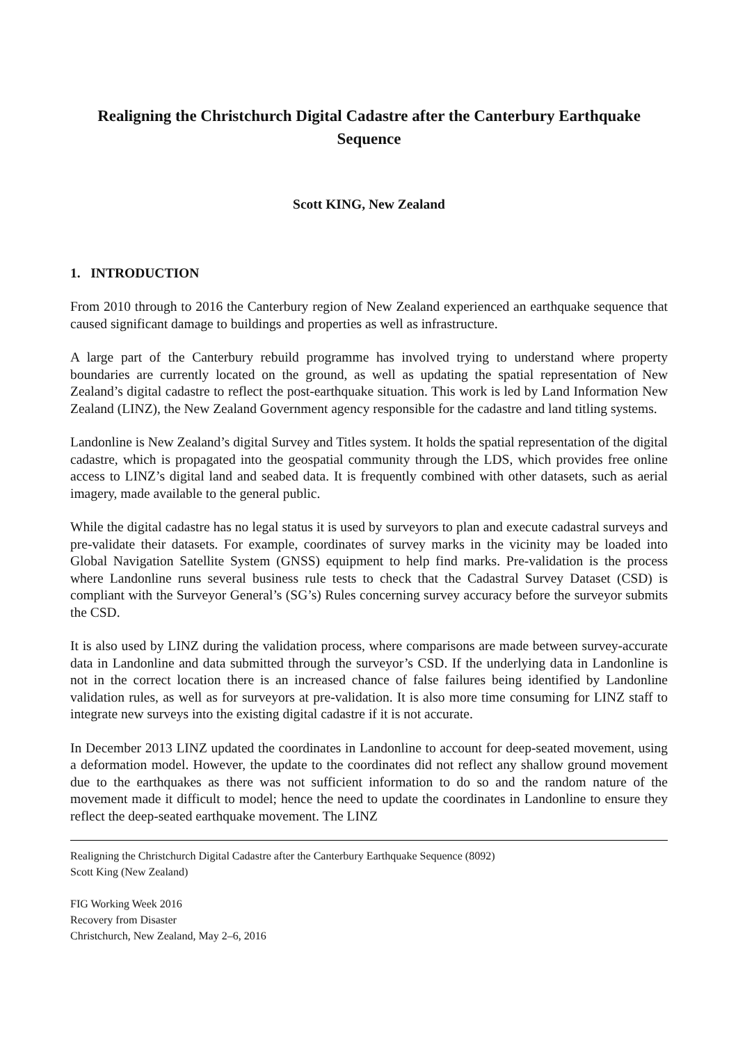Realigning the Christchurch Digital Cadastre after the Canterbury Earthquake Sequence
Scott KING, New Zealand
1. INTRODUCTION
From 2010 through to 2016 the Canterbury region of New Zealand experienced an earthquake sequence that caused significant damage to buildings and properties as well as infrastructure.
A large part of the Canterbury rebuild programme has involved trying to understand where property boundaries are currently located on the ground, as well as updating the spatial representation of New Zealand’s digital cadastre to reflect the post-earthquake situation. This work is led by Land Information New Zealand (LINZ), the New Zealand Government agency responsible for the cadastre and land titling systems.
Landonline is New Zealand’s digital Survey and Titles system. It holds the spatial representation of the digital cadastre, which is propagated into the geospatial community through the LDS, which provides free online access to LINZ’s digital land and seabed data. It is frequently combined with other datasets, such as aerial imagery, made available to the general public.
While the digital cadastre has no legal status it is used by surveyors to plan and execute cadastral surveys and pre-validate their datasets. For example, coordinates of survey marks in the vicinity may be loaded into Global Navigation Satellite System (GNSS) equipment to help find marks. Pre-validation is the process where Landonline runs several business rule tests to check that the Cadastral Survey Dataset (CSD) is compliant with the Surveyor General’s (SG’s) Rules concerning survey accuracy before the surveyor submits the CSD.
It is also used by LINZ during the validation process, where comparisons are made between survey-accurate data in Landonline and data submitted through the surveyor’s CSD. If the underlying data in Landonline is not in the correct location there is an increased chance of false failures being identified by Landonline validation rules, as well as for surveyors at pre-validation. It is also more time consuming for LINZ staff to integrate new surveys into the existing digital cadastre if it is not accurate.
In December 2013 LINZ updated the coordinates in Landonline to account for deep-seated movement, using a deformation model. However, the update to the coordinates did not reflect any shallow ground movement due to the earthquakes as there was not sufficient information to do so and the random nature of the movement made it difficult to model; hence the need to update the coordinates in Landonline to ensure they reflect the deep-seated earthquake movement. The LINZ
Realigning the Christchurch Digital Cadastre after the Canterbury Earthquake Sequence (8092)
Scott King (New Zealand)
FIG Working Week 2016
Recovery from Disaster
Christchurch, New Zealand, May 2–6, 2016